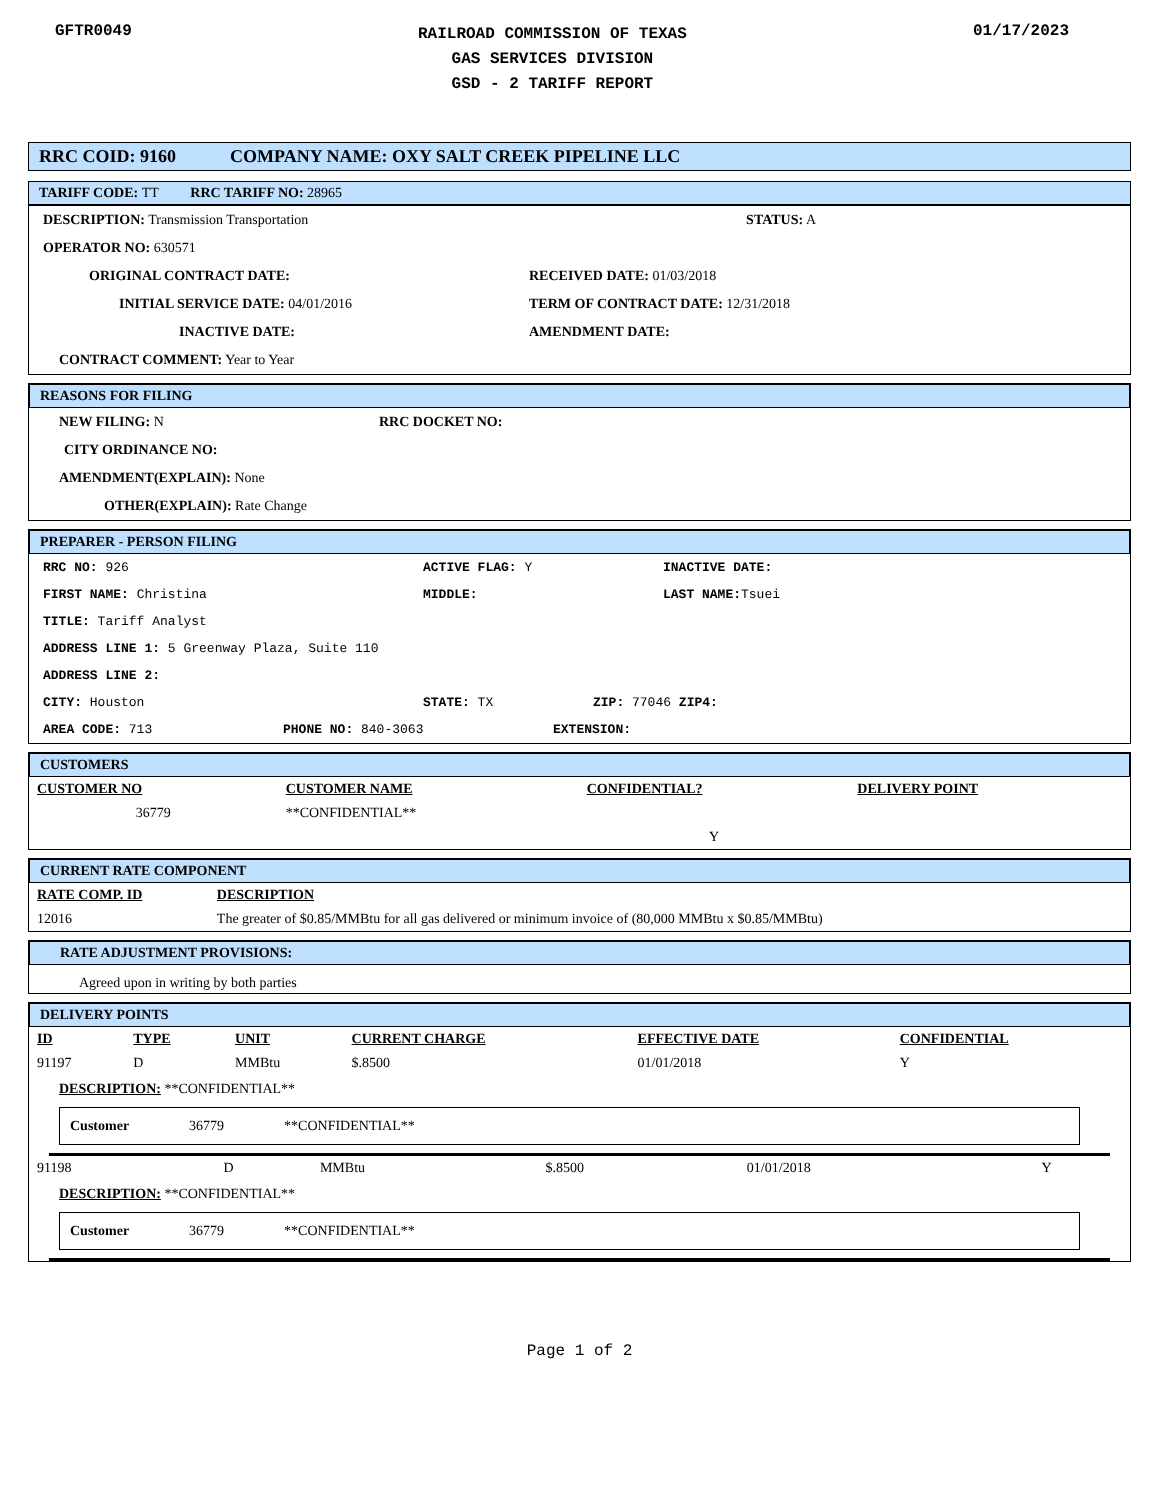GFTR0049
RAILROAD COMMISSION OF TEXAS
GAS SERVICES DIVISION
GSD - 2 TARIFF REPORT
01/17/2023
RRC COID: 9160 COMPANY NAME: OXY SALT CREEK PIPELINE LLC
TARIFF CODE: TT RRC TARIFF NO: 28965
DESCRIPTION: Transmission Transportation STATUS: A
OPERATOR NO: 630571
ORIGINAL CONTRACT DATE: RECEIVED DATE: 01/03/2018
INITIAL SERVICE DATE: 04/01/2016 TERM OF CONTRACT DATE: 12/31/2018
INACTIVE DATE: AMENDMENT DATE:
CONTRACT COMMENT: Year to Year
REASONS FOR FILING
NEW FILING: N RRC DOCKET NO:
CITY ORDINANCE NO:
AMENDMENT(EXPLAIN): None
OTHER(EXPLAIN): Rate Change
PREPARER - PERSON FILING
RRC NO: 926 ACTIVE FLAG: Y INACTIVE DATE:
FIRST NAME: Christina MIDDLE: LAST NAME: Tsuei
TITLE: Tariff Analyst
ADDRESS LINE 1: 5 Greenway Plaza, Suite 110
ADDRESS LINE 2:
CITY: Houston STATE: TX ZIP: 77046 ZIP4:
AREA CODE: 713 PHONE NO: 840-3063 EXTENSION:
CUSTOMERS
| CUSTOMER NO | CUSTOMER NAME | CONFIDENTIAL? | DELIVERY POINT |
| --- | --- | --- | --- |
| 36779 | **CONFIDENTIAL** | | |
| | | Y | |
CURRENT RATE COMPONENT
| RATE COMP. ID | DESCRIPTION |
| --- | --- |
| 12016 | The greater of $0.85/MMBtu for all gas delivered or minimum invoice of (80,000 MMBtu x $0.85/MMBtu) |
RATE ADJUSTMENT PROVISIONS:
Agreed upon in writing by both parties
DELIVERY POINTS
| ID | TYPE | UNIT | CURRENT CHARGE | EFFECTIVE DATE | CONFIDENTIAL |
| --- | --- | --- | --- | --- | --- |
| 91197 | D | MMBtu | $.8500 | 01/01/2018 | Y |
DESCRIPTION: **CONFIDENTIAL**
Customer 36779 **CONFIDENTIAL**
| 91198 | D | MMBtu | $.8500 | 01/01/2018 | Y |
DESCRIPTION: **CONFIDENTIAL**
Customer 36779 **CONFIDENTIAL**
Page 1 of 2